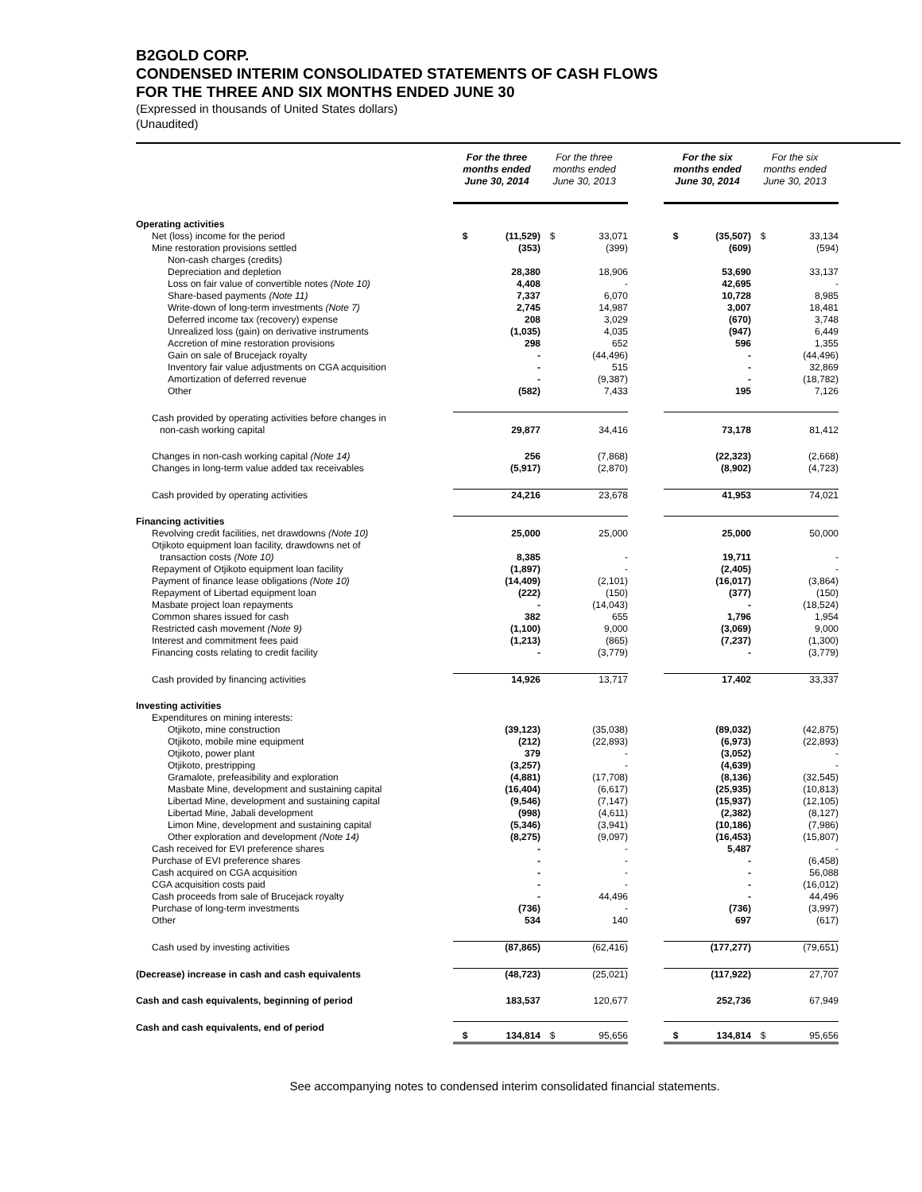B2GOLD CORP.
CONDENSED INTERIM CONSOLIDATED STATEMENTS OF CASH FLOWS
FOR THE THREE AND SIX MONTHS ENDED JUNE 30
(Expressed in thousands of United States dollars)
(Unaudited)
| | For the three months ended June 30, 2014 | | For the three months ended June 30, 2013 | | | For the six months ended June 30, 2014 | | For the six months ended June 30, 2013 | |
| --- | --- | --- | --- | --- | --- | --- | --- | --- | --- |
| Operating activities | | | | | | | | | |
| Net (loss) income for the period | $ | (11,529) | $ | 33,071 | | $ | (35,507) | $ | 33,134 |
| Mine restoration provisions settled | | (353) | | (399) | | | (609) | | (594) |
| Non-cash charges (credits) | | | | | | | | | |
| Depreciation and depletion | | 28,380 | | 18,906 | | | 53,690 | | 33,137 |
| Loss on fair value of convertible notes (Note 10) | | 4,408 | | - | | | 42,695 | | - |
| Share-based payments (Note 11) | | 7,337 | | 6,070 | | | 10,728 | | 8,985 |
| Write-down of long-term investments (Note 7) | | 2,745 | | 14,987 | | | 3,007 | | 18,481 |
| Deferred income tax (recovery) expense | | 208 | | 3,029 | | | (670) | | 3,748 |
| Unrealized loss (gain) on derivative instruments | | (1,035) | | 4,035 | | | (947) | | 6,449 |
| Accretion of mine restoration provisions | | 298 | | 652 | | | 596 | | 1,355 |
| Gain on sale of Brucejack royalty | | - | | (44,496) | | | - | | (44,496) |
| Inventory fair value adjustments on CGA acquisition | | - | | 515 | | | - | | 32,869 |
| Amortization of deferred revenue | | - | | (9,387) | | | - | | (18,782) |
| Other | | (582) | | 7,433 | | | 195 | | 7,126 |
| Cash provided by operating activities before changes in non-cash working capital | | 29,877 | | 34,416 | | | 73,178 | | 81,412 |
| Changes in non-cash working capital (Note 14) | | 256 | | (7,868) | | | (22,323) | | (2,668) |
| Changes in long-term value added tax receivables | | (5,917) | | (2,870) | | | (8,902) | | (4,723) |
| Cash provided by operating activities | | 24,216 | | 23,678 | | | 41,953 | | 74,021 |
| Financing activities | | | | | | | | | |
| Revolving credit facilities, net drawdowns (Note 10) | | 25,000 | | 25,000 | | | 25,000 | | 50,000 |
| Otjikoto equipment loan facility, drawdowns net of transaction costs (Note 10) | | 8,385 | | - | | | 19,711 | | - |
| Repayment of Otjikoto equipment loan facility | | (1,897) | | - | | | (2,405) | | - |
| Payment of finance lease obligations (Note 10) | | (14,409) | | (2,101) | | | (16,017) | | (3,864) |
| Repayment of Libertad equipment loan | | (222) | | (150) | | | (377) | | (150) |
| Masbate project loan repayments | | - | | (14,043) | | | - | | (18,524) |
| Common shares issued for cash | | 382 | | 655 | | | 1,796 | | 1,954 |
| Restricted cash movement (Note 9) | | (1,100) | | 9,000 | | | (3,069) | | 9,000 |
| Interest and commitment fees paid | | (1,213) | | (865) | | | (7,237) | | (1,300) |
| Financing costs relating to credit facility | | - | | (3,779) | | | - | | (3,779) |
| Cash provided by financing activities | | 14,926 | | 13,717 | | | 17,402 | | 33,337 |
| Investing activities | | | | | | | | | |
| Expenditures on mining interests: | | | | | | | | | |
| Otjikoto, mine construction | | (39,123) | | (35,038) | | | (89,032) | | (42,875) |
| Otjikoto, mobile mine equipment | | (212) | | (22,893) | | | (6,973) | | (22,893) |
| Otjikoto, power plant | | 379 | | - | | | (3,052) | | - |
| Otjikoto, prestripping | | (3,257) | | - | | | (4,639) | | - |
| Gramalote, prefeasibility and exploration | | (4,881) | | (17,708) | | | (8,136) | | (32,545) |
| Masbate Mine, development and sustaining capital | | (16,404) | | (6,617) | | | (25,935) | | (10,813) |
| Libertad Mine, development and sustaining capital | | (9,546) | | (7,147) | | | (15,937) | | (12,105) |
| Libertad Mine, Jabali development | | (998) | | (4,611) | | | (2,382) | | (8,127) |
| Limon Mine, development and sustaining capital | | (5,346) | | (3,941) | | | (10,186) | | (7,986) |
| Other exploration and development (Note 14) | | (8,275) | | (9,097) | | | (16,453) | | (15,807) |
| Cash received for EVI preference shares | | - | | - | | | 5,487 | | - |
| Purchase of EVI preference shares | | - | | - | | | - | | (6,458) |
| Cash acquired on CGA acquisition | | - | | - | | | - | | 56,088 |
| CGA acquisition costs paid | | - | | - | | | - | | (16,012) |
| Cash proceeds from sale of Brucejack royalty | | - | | 44,496 | | | - | | 44,496 |
| Purchase of long-term investments | | (736) | | - | | | (736) | | (3,997) |
| Other | | 534 | | 140 | | | 697 | | (617) |
| Cash used by investing activities | | (87,865) | | (62,416) | | | (177,277) | | (79,651) |
| (Decrease) increase in cash and cash equivalents | | (48,723) | | (25,021) | | | (117,922) | | 27,707 |
| Cash and cash equivalents, beginning of period | | 183,537 | | 120,677 | | | 252,736 | | 67,949 |
| Cash and cash equivalents, end of period | $ | 134,814 | $ | 95,656 | | $ | 134,814 | $ | 95,656 |
See accompanying notes to condensed interim consolidated financial statements.